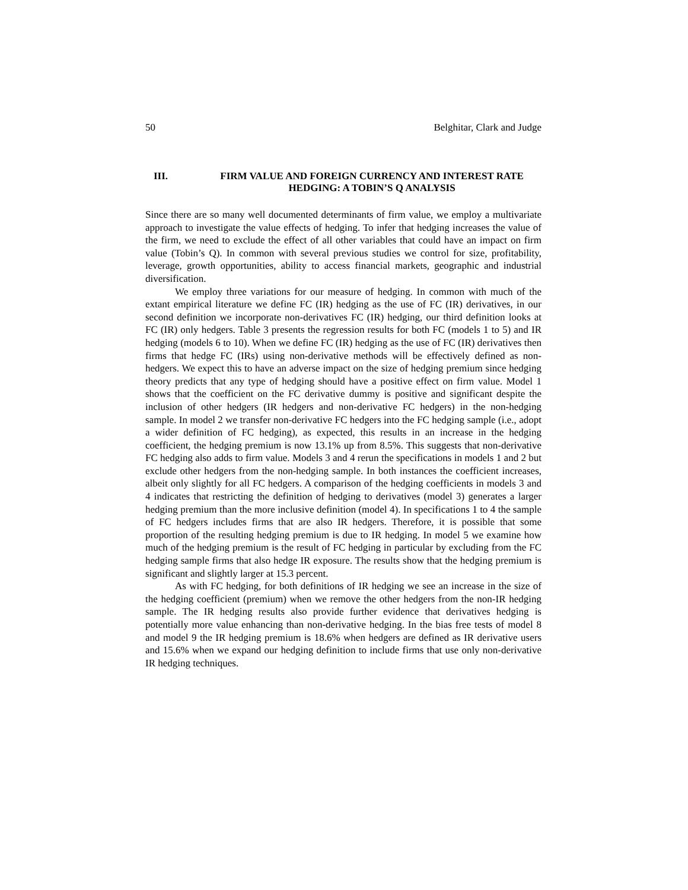50 Belghitar, Clark and Judge
III. FIRM VALUE AND FOREIGN CURRENCY AND INTEREST RATE HEDGING: A TOBIN’S Q ANALYSIS
Since there are so many well documented determinants of firm value, we employ a multivariate approach to investigate the value effects of hedging. To infer that hedging increases the value of the firm, we need to exclude the effect of all other variables that could have an impact on firm value (Tobin’s Q). In common with several previous studies we control for size, profitability, leverage, growth opportunities, ability to access financial markets, geographic and industrial diversification.
We employ three variations for our measure of hedging. In common with much of the extant empirical literature we define FC (IR) hedging as the use of FC (IR) derivatives, in our second definition we incorporate non-derivatives FC (IR) hedging, our third definition looks at FC (IR) only hedgers. Table 3 presents the regression results for both FC (models 1 to 5) and IR hedging (models 6 to 10). When we define FC (IR) hedging as the use of FC (IR) derivatives then firms that hedge FC (IRs) using non-derivative methods will be effectively defined as non-hedgers. We expect this to have an adverse impact on the size of hedging premium since hedging theory predicts that any type of hedging should have a positive effect on firm value. Model 1 shows that the coefficient on the FC derivative dummy is positive and significant despite the inclusion of other hedgers (IR hedgers and non-derivative FC hedgers) in the non-hedging sample. In model 2 we transfer non-derivative FC hedgers into the FC hedging sample (i.e., adopt a wider definition of FC hedging), as expected, this results in an increase in the hedging coefficient, the hedging premium is now 13.1% up from 8.5%. This suggests that non-derivative FC hedging also adds to firm value. Models 3 and 4 rerun the specifications in models 1 and 2 but exclude other hedgers from the non-hedging sample. In both instances the coefficient increases, albeit only slightly for all FC hedgers. A comparison of the hedging coefficients in models 3 and 4 indicates that restricting the definition of hedging to derivatives (model 3) generates a larger hedging premium than the more inclusive definition (model 4). In specifications 1 to 4 the sample of FC hedgers includes firms that are also IR hedgers. Therefore, it is possible that some proportion of the resulting hedging premium is due to IR hedging. In model 5 we examine how much of the hedging premium is the result of FC hedging in particular by excluding from the FC hedging sample firms that also hedge IR exposure. The results show that the hedging premium is significant and slightly larger at 15.3 percent.
As with FC hedging, for both definitions of IR hedging we see an increase in the size of the hedging coefficient (premium) when we remove the other hedgers from the non-IR hedging sample. The IR hedging results also provide further evidence that derivatives hedging is potentially more value enhancing than non-derivative hedging. In the bias free tests of model 8 and model 9 the IR hedging premium is 18.6% when hedgers are defined as IR derivative users and 15.6% when we expand our hedging definition to include firms that use only non-derivative IR hedging techniques.